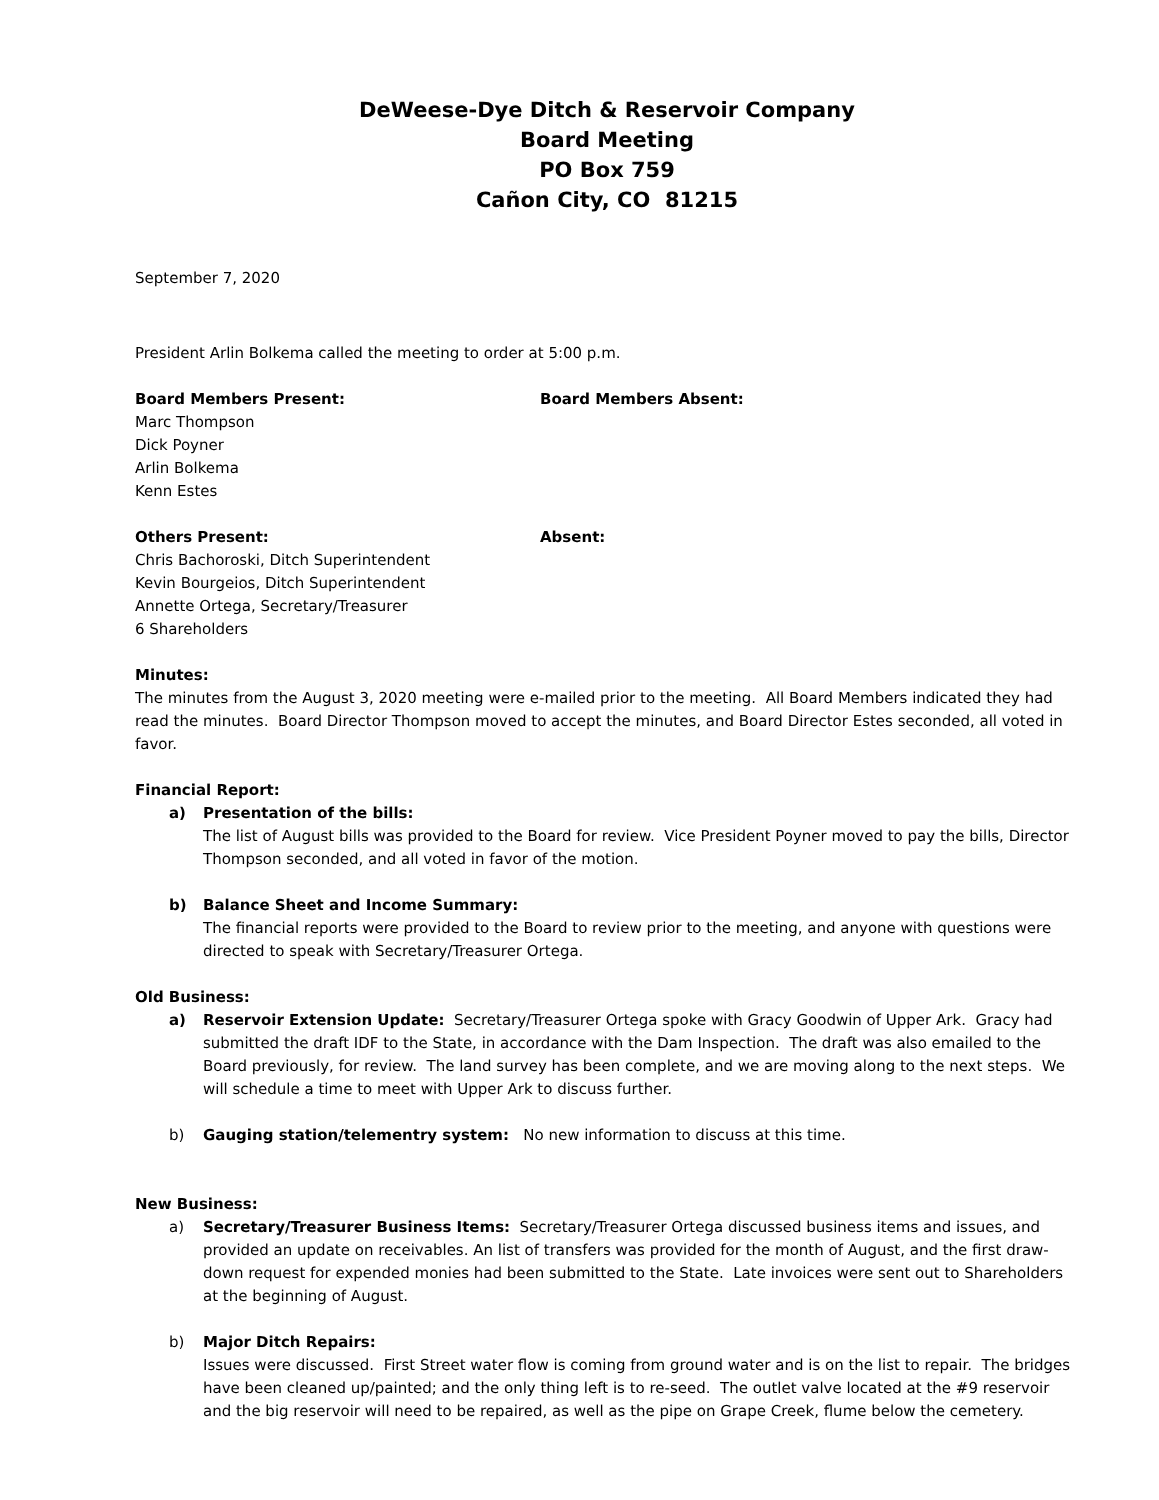DeWeese-Dye Ditch & Reservoir Company
Board Meeting
PO Box 759
Cañon City, CO 81215
September 7, 2020
President Arlin Bolkema called the meeting to order at 5:00 p.m.
Board Members Present:
Marc Thompson
Dick Poyner
Arlin Bolkema
Kenn Estes
Board Members Absent:
Others Present:
Chris Bachoroski, Ditch Superintendent
Kevin Bourgeios, Ditch Superintendent
Annette Ortega, Secretary/Treasurer
6 Shareholders
Absent:
Minutes:
The minutes from the August 3, 2020 meeting were e-mailed prior to the meeting. All Board Members indicated they had read the minutes. Board Director Thompson moved to accept the minutes, and Board Director Estes seconded, all voted in favor.
Financial Report:
a) Presentation of the bills:
The list of August bills was provided to the Board for review. Vice President Poyner moved to pay the bills, Director Thompson seconded, and all voted in favor of the motion.
b) Balance Sheet and Income Summary:
The financial reports were provided to the Board to review prior to the meeting, and anyone with questions were directed to speak with Secretary/Treasurer Ortega.
Old Business:
a) Reservoir Extension Update: Secretary/Treasurer Ortega spoke with Gracy Goodwin of Upper Ark. Gracy had submitted the draft IDF to the State, in accordance with the Dam Inspection. The draft was also emailed to the Board previously, for review. The land survey has been complete, and we are moving along to the next steps. We will schedule a time to meet with Upper Ark to discuss further.
b) Gauging station/telementry system: No new information to discuss at this time.
New Business:
a) Secretary/Treasurer Business Items: Secretary/Treasurer Ortega discussed business items and issues, and provided an update on receivables. An list of transfers was provided for the month of August, and the first draw-down request for expended monies had been submitted to the State. Late invoices were sent out to Shareholders at the beginning of August.
b) Major Ditch Repairs:
Issues were discussed. First Street water flow is coming from ground water and is on the list to repair. The bridges have been cleaned up/painted; and the only thing left is to re-seed. The outlet valve located at the #9 reservoir and the big reservoir will need to be repaired, as well as the pipe on Grape Creek, flume below the cemetery.